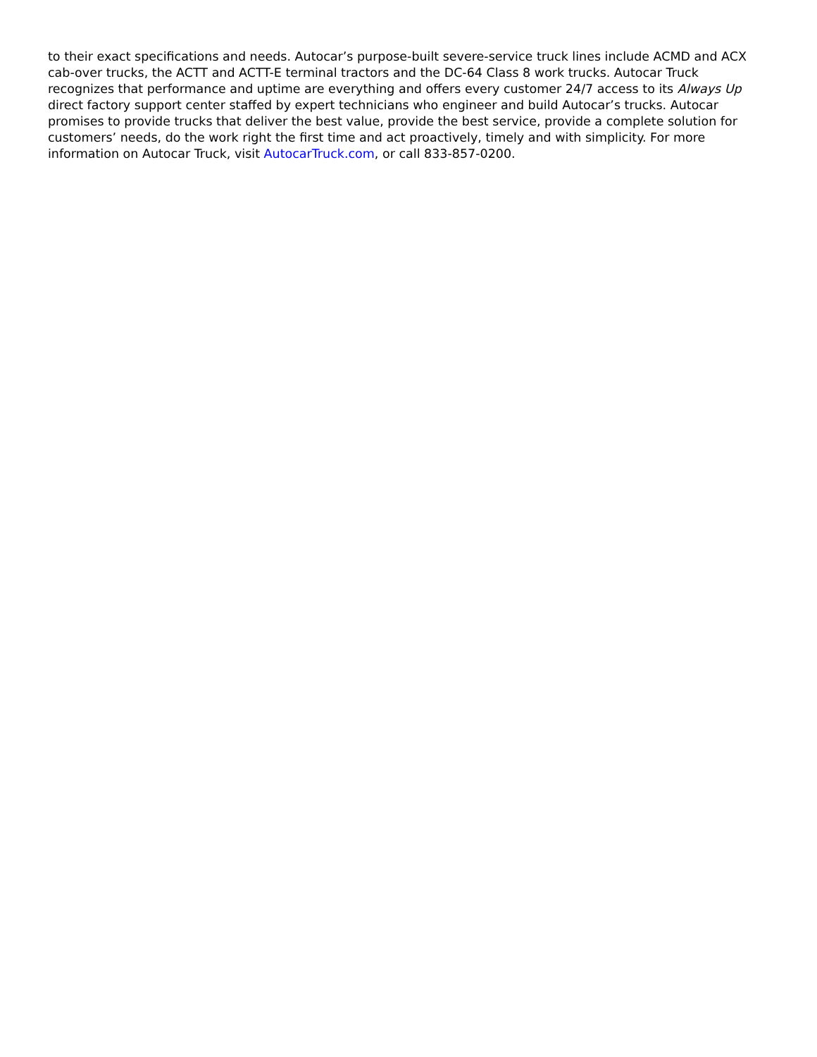to their exact specifications and needs. Autocar’s purpose-built severe-service truck lines include ACMD and ACX cab-over trucks, the ACTT and ACTT-E terminal tractors and the DC-64 Class 8 work trucks. Autocar Truck recognizes that performance and uptime are everything and offers every customer 24/7 access to its Always Up direct factory support center staffed by expert technicians who engineer and build Autocar’s trucks. Autocar promises to provide trucks that deliver the best value, provide the best service, provide a complete solution for customers’ needs, do the work right the first time and act proactively, timely and with simplicity. For more information on Autocar Truck, visit AutocarTruck.com, or call 833-857-0200.